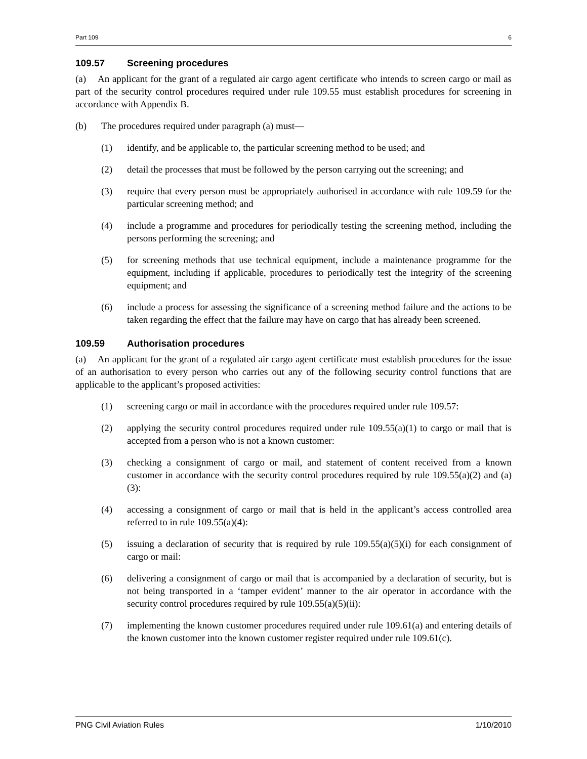Part 109 6
109.57 Screening procedures
(a) An applicant for the grant of a regulated air cargo agent certificate who intends to screen cargo or mail as part of the security control procedures required under rule 109.55 must establish procedures for screening in accordance with Appendix B.
(b) The procedures required under paragraph (a) must—
(1) identify, and be applicable to, the particular screening method to be used; and
(2) detail the processes that must be followed by the person carrying out the screening; and
(3) require that every person must be appropriately authorised in accordance with rule 109.59 for the particular screening method; and
(4) include a programme and procedures for periodically testing the screening method, including the persons performing the screening; and
(5) for screening methods that use technical equipment, include a maintenance programme for the equipment, including if applicable, procedures to periodically test the integrity of the screening equipment; and
(6) include a process for assessing the significance of a screening method failure and the actions to be taken regarding the effect that the failure may have on cargo that has already been screened.
109.59 Authorisation procedures
(a) An applicant for the grant of a regulated air cargo agent certificate must establish procedures for the issue of an authorisation to every person who carries out any of the following security control functions that are applicable to the applicant’s proposed activities:
(1) screening cargo or mail in accordance with the procedures required under rule 109.57:
(2) applying the security control procedures required under rule 109.55(a)(1) to cargo or mail that is accepted from a person who is not a known customer:
(3) checking a consignment of cargo or mail, and statement of content received from a known customer in accordance with the security control procedures required by rule 109.55(a)(2) and (a)(3):
(4) accessing a consignment of cargo or mail that is held in the applicant’s access controlled area referred to in rule 109.55(a)(4):
(5) issuing a declaration of security that is required by rule 109.55(a)(5)(i) for each consignment of cargo or mail:
(6) delivering a consignment of cargo or mail that is accompanied by a declaration of security, but is not being transported in a ‘tamper evident’ manner to the air operator in accordance with the security control procedures required by rule 109.55(a)(5)(ii):
(7) implementing the known customer procedures required under rule 109.61(a) and entering details of the known customer into the known customer register required under rule 109.61(c).
PNG Civil Aviation Rules 1/10/2010